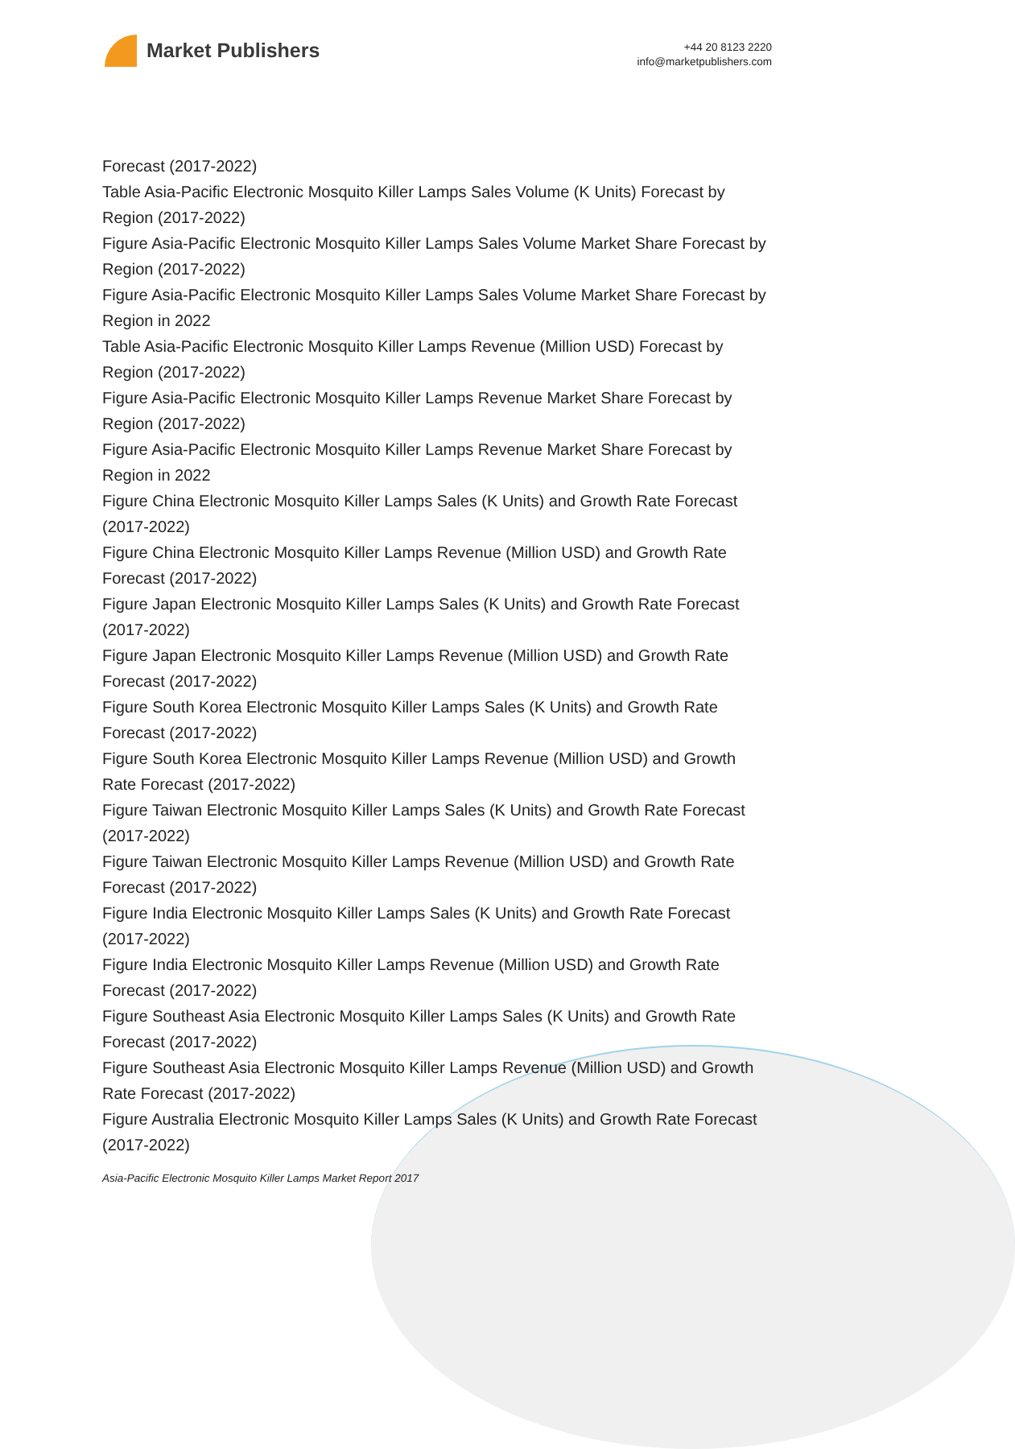Market Publishers
+44 20 8123 2220
info@marketpublishers.com
Forecast (2017-2022)
Table Asia-Pacific Electronic Mosquito Killer Lamps Sales Volume (K Units) Forecast by Region (2017-2022)
Figure Asia-Pacific Electronic Mosquito Killer Lamps Sales Volume Market Share Forecast by Region (2017-2022)
Figure Asia-Pacific Electronic Mosquito Killer Lamps Sales Volume Market Share Forecast by Region in 2022
Table Asia-Pacific Electronic Mosquito Killer Lamps Revenue (Million USD) Forecast by Region (2017-2022)
Figure Asia-Pacific Electronic Mosquito Killer Lamps Revenue Market Share Forecast by Region (2017-2022)
Figure Asia-Pacific Electronic Mosquito Killer Lamps Revenue Market Share Forecast by Region in 2022
Figure China Electronic Mosquito Killer Lamps Sales (K Units) and Growth Rate Forecast (2017-2022)
Figure China Electronic Mosquito Killer Lamps Revenue (Million USD) and Growth Rate Forecast (2017-2022)
Figure Japan Electronic Mosquito Killer Lamps Sales (K Units) and Growth Rate Forecast (2017-2022)
Figure Japan Electronic Mosquito Killer Lamps Revenue (Million USD) and Growth Rate Forecast (2017-2022)
Figure South Korea Electronic Mosquito Killer Lamps Sales (K Units) and Growth Rate Forecast (2017-2022)
Figure South Korea Electronic Mosquito Killer Lamps Revenue (Million USD) and Growth Rate Forecast (2017-2022)
Figure Taiwan Electronic Mosquito Killer Lamps Sales (K Units) and Growth Rate Forecast (2017-2022)
Figure Taiwan Electronic Mosquito Killer Lamps Revenue (Million USD) and Growth Rate Forecast (2017-2022)
Figure India Electronic Mosquito Killer Lamps Sales (K Units) and Growth Rate Forecast (2017-2022)
Figure India Electronic Mosquito Killer Lamps Revenue (Million USD) and Growth Rate Forecast (2017-2022)
Figure Southeast Asia Electronic Mosquito Killer Lamps Sales (K Units) and Growth Rate Forecast (2017-2022)
Figure Southeast Asia Electronic Mosquito Killer Lamps Revenue (Million USD) and Growth Rate Forecast (2017-2022)
Figure Australia Electronic Mosquito Killer Lamps Sales (K Units) and Growth Rate Forecast (2017-2022)
Asia-Pacific Electronic Mosquito Killer Lamps Market Report 2017